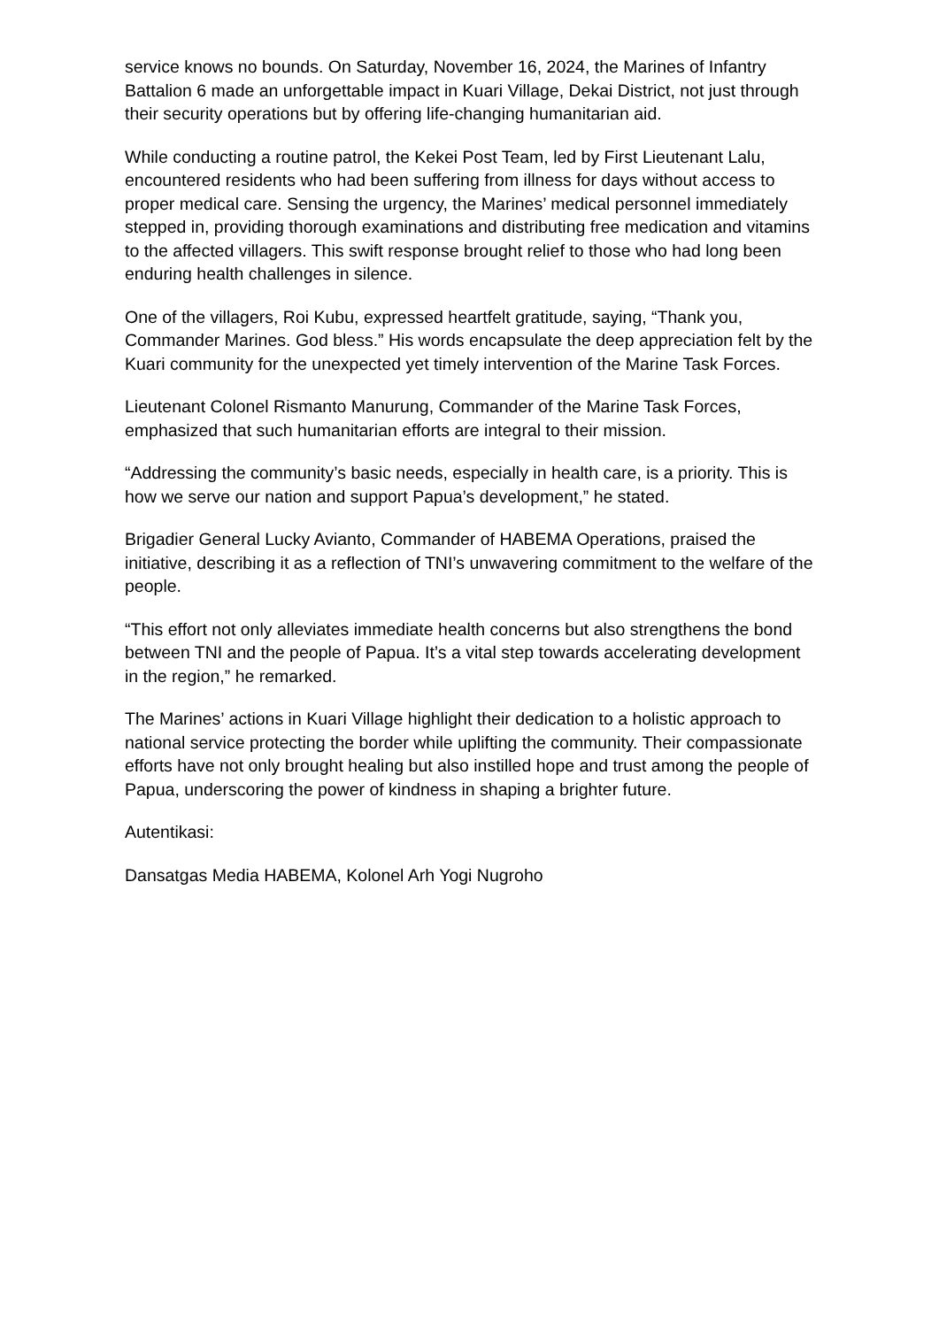service knows no bounds. On Saturday, November 16, 2024, the Marines of Infantry Battalion 6 made an unforgettable impact in Kuari Village, Dekai District, not just through their security operations but by offering life-changing humanitarian aid.
While conducting a routine patrol, the Kekei Post Team, led by First Lieutenant Lalu, encountered residents who had been suffering from illness for days without access to proper medical care. Sensing the urgency, the Marines’ medical personnel immediately stepped in, providing thorough examinations and distributing free medication and vitamins to the affected villagers. This swift response brought relief to those who had long been enduring health challenges in silence.
One of the villagers, Roi Kubu, expressed heartfelt gratitude, saying, “Thank you, Commander Marines. God bless.” His words encapsulate the deep appreciation felt by the Kuari community for the unexpected yet timely intervention of the Marine Task Forces.
Lieutenant Colonel Rismanto Manurung, Commander of the Marine Task Forces, emphasized that such humanitarian efforts are integral to their mission.
“Addressing the community’s basic needs, especially in health care, is a priority. This is how we serve our nation and support Papua’s development,” he stated.
Brigadier General Lucky Avianto, Commander of HABEMA Operations, praised the initiative, describing it as a reflection of TNI’s unwavering commitment to the welfare of the people.
“This effort not only alleviates immediate health concerns but also strengthens the bond between TNI and the people of Papua. It’s a vital step towards accelerating development in the region,” he remarked.
The Marines’ actions in Kuari Village highlight their dedication to a holistic approach to national service protecting the border while uplifting the community. Their compassionate efforts have not only brought healing but also instilled hope and trust among the people of Papua, underscoring the power of kindness in shaping a brighter future.
Autentikasi:
Dansatgas Media HABEMA, Kolonel Arh Yogi Nugroho